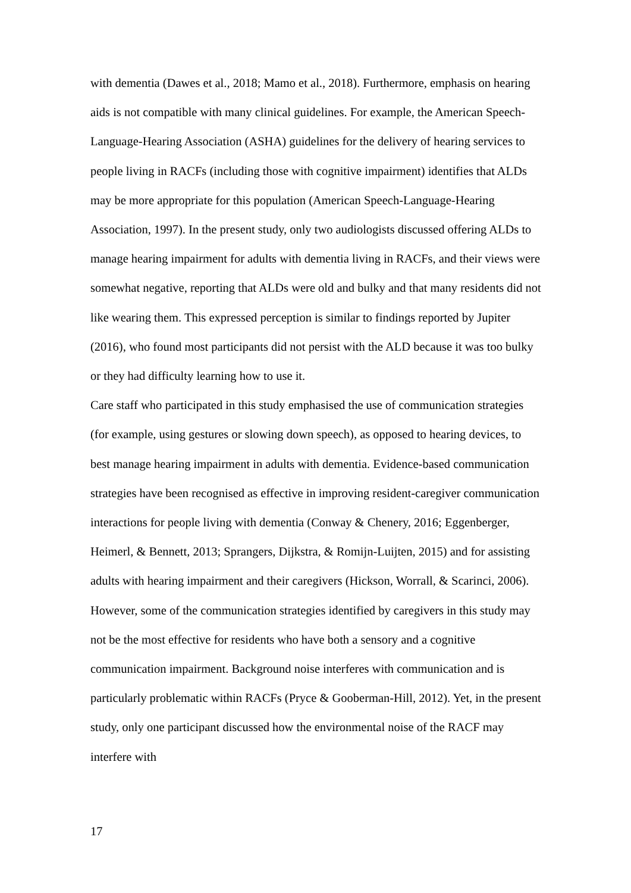with dementia (Dawes et al., 2018; Mamo et al., 2018). Furthermore, emphasis on hearing aids is not compatible with many clinical guidelines. For example, the American Speech-Language-Hearing Association (ASHA) guidelines for the delivery of hearing services to people living in RACFs (including those with cognitive impairment) identifies that ALDs may be more appropriate for this population (American Speech-Language-Hearing Association, 1997). In the present study, only two audiologists discussed offering ALDs to manage hearing impairment for adults with dementia living in RACFs, and their views were somewhat negative, reporting that ALDs were old and bulky and that many residents did not like wearing them. This expressed perception is similar to findings reported by Jupiter (2016), who found most participants did not persist with the ALD because it was too bulky or they had difficulty learning how to use it.
Care staff who participated in this study emphasised the use of communication strategies (for example, using gestures or slowing down speech), as opposed to hearing devices, to best manage hearing impairment in adults with dementia. Evidence-based communication strategies have been recognised as effective in improving resident-caregiver communication interactions for people living with dementia (Conway & Chenery, 2016; Eggenberger, Heimerl, & Bennett, 2013; Sprangers, Dijkstra, & Romijn-Luijten, 2015) and for assisting adults with hearing impairment and their caregivers (Hickson, Worrall, & Scarinci, 2006). However, some of the communication strategies identified by caregivers in this study may not be the most effective for residents who have both a sensory and a cognitive communication impairment. Background noise interferes with communication and is particularly problematic within RACFs (Pryce & Gooberman-Hill, 2012). Yet, in the present study, only one participant discussed how the environmental noise of the RACF may interfere with
17